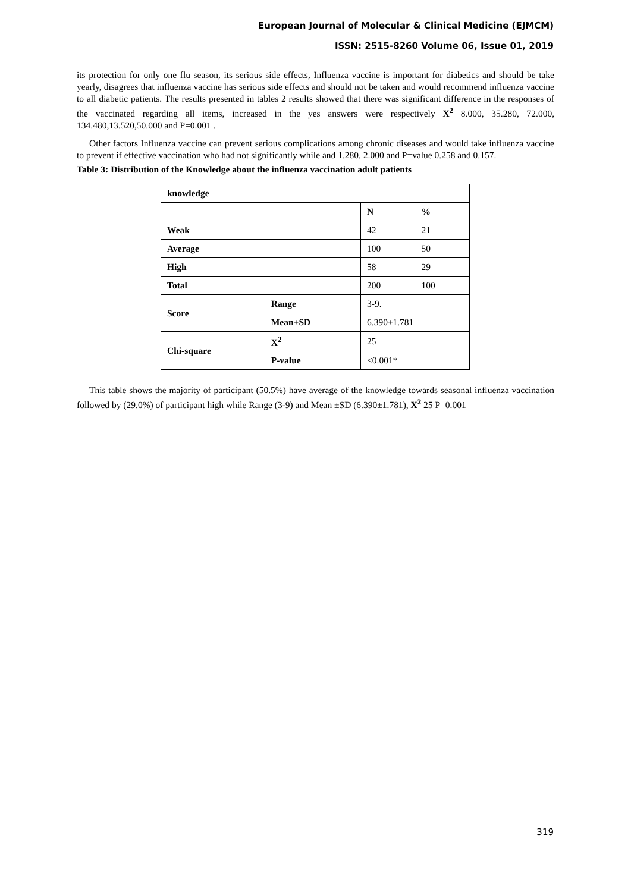European Journal of Molecular & Clinical Medicine (EJMCM)
ISSN: 2515-8260 Volume 06, Issue 01, 2019
its protection for only one flu season, its serious side effects, Influenza vaccine is important for diabetics and should be take yearly, disagrees that influenza vaccine has serious side effects and should not be taken and would recommend influenza vaccine to all diabetic patients. The results presented in tables 2 results showed that there was significant difference in the responses of the vaccinated regarding all items, increased in the yes answers were respectively X<sup>2</sup> 8.000, 35.280, 72.000, 134.480,13.520,50.000 and P=0.001 .
Other factors Influenza vaccine can prevent serious complications among chronic diseases and would take influenza vaccine to prevent if effective vaccination who had not significantly while and 1.280, 2.000 and P=value 0.258 and 0.157.
Table 3: Distribution of the Knowledge about the influenza vaccination adult patients
| knowledge | | | |
| --- | --- | --- | --- |
| | | N | % |
| Weak | | 42 | 21 |
| Average | | 100 | 50 |
| High | | 58 | 29 |
| Total | | 200 | 100 |
| Score | Range | 3-9. | |
| | Mean+SD | 6.390±1.781 | |
| Chi-square | X<sup>2</sup> | 25 | |
| | P-value | <0.001* | |
This table shows the majority of participant (50.5%) have average of the knowledge towards seasonal influenza vaccination followed by (29.0%) of participant high while Range (3-9) and Mean ±SD (6.390±1.781), X<sup>2</sup> 25 P=0.001
319